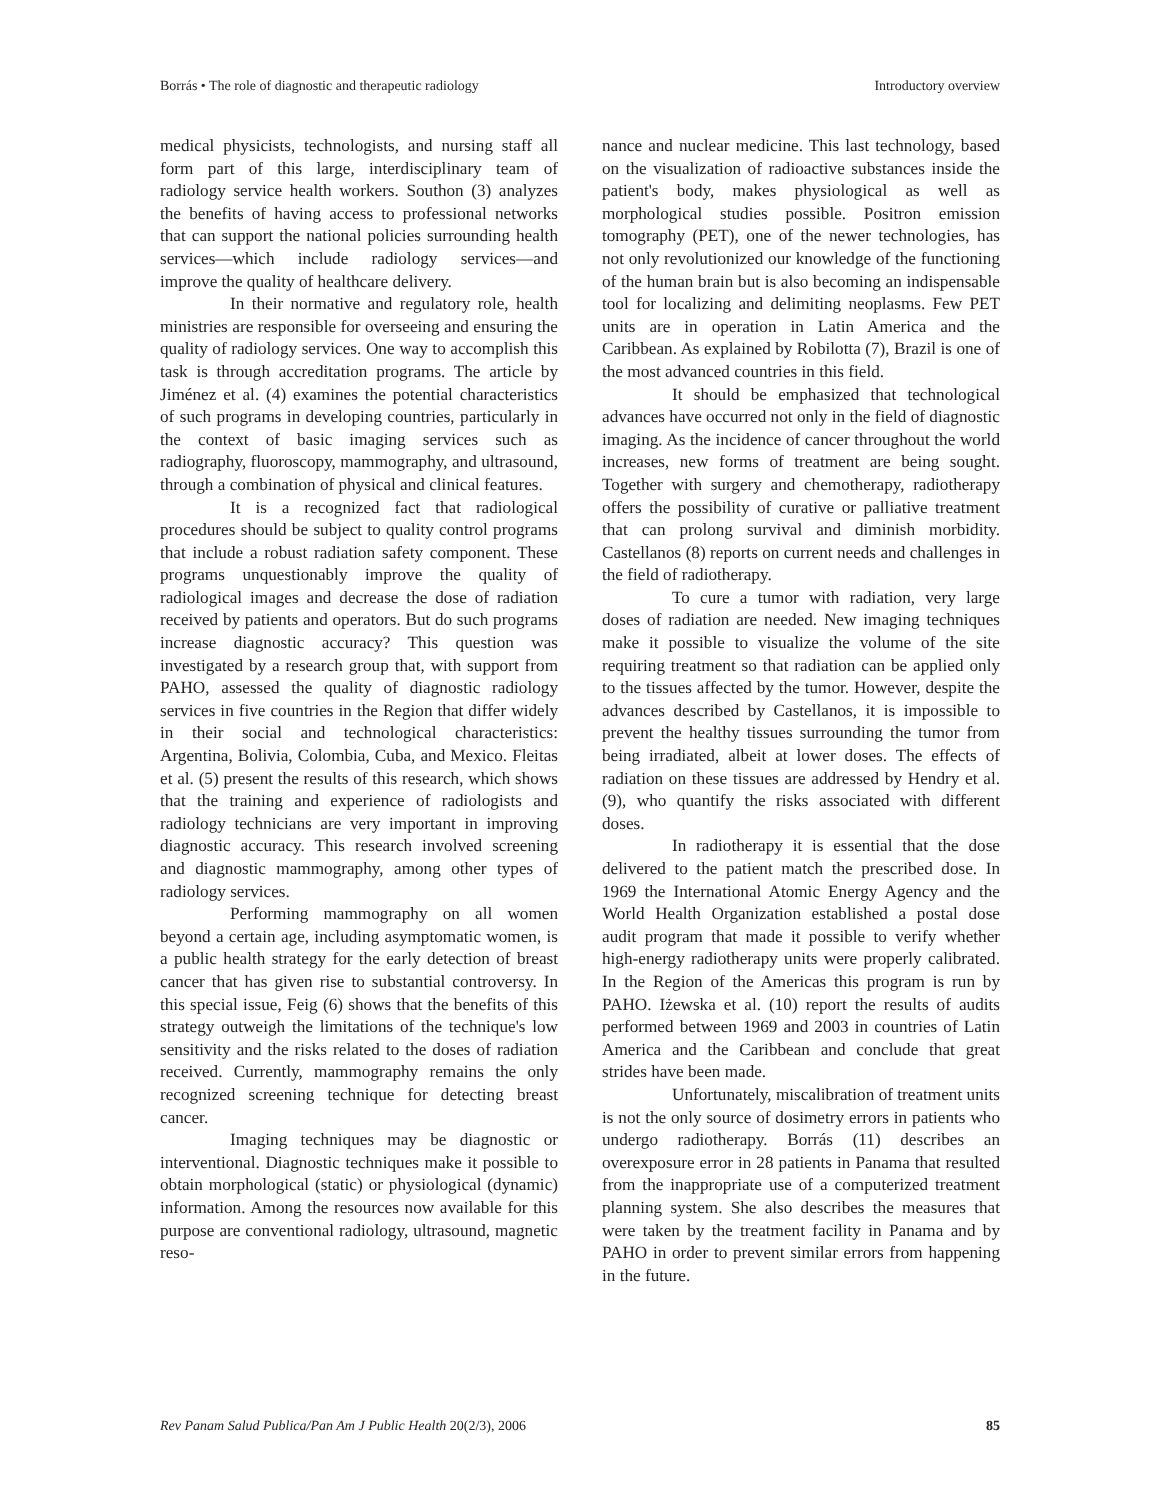Borrás • The role of diagnostic and therapeutic radiology Introductory overview
medical physicists, technologists, and nursing staff all form part of this large, interdisciplinary team of radiology service health workers. Southon (3) analyzes the benefits of having access to professional networks that can support the national policies surrounding health services—which include radiology services—and improve the quality of healthcare delivery.
In their normative and regulatory role, health ministries are responsible for overseeing and ensuring the quality of radiology services. One way to accomplish this task is through accreditation programs. The article by Jiménez et al. (4) examines the potential characteristics of such programs in developing countries, particularly in the context of basic imaging services such as radiography, fluoroscopy, mammography, and ultrasound, through a combination of physical and clinical features.
It is a recognized fact that radiological procedures should be subject to quality control programs that include a robust radiation safety component. These programs unquestionably improve the quality of radiological images and decrease the dose of radiation received by patients and operators. But do such programs increase diagnostic accuracy? This question was investigated by a research group that, with support from PAHO, assessed the quality of diagnostic radiology services in five countries in the Region that differ widely in their social and technological characteristics: Argentina, Bolivia, Colombia, Cuba, and Mexico. Fleitas et al. (5) present the results of this research, which shows that the training and experience of radiologists and radiology technicians are very important in improving diagnostic accuracy. This research involved screening and diagnostic mammography, among other types of radiology services.
Performing mammography on all women beyond a certain age, including asymptomatic women, is a public health strategy for the early detection of breast cancer that has given rise to substantial controversy. In this special issue, Feig (6) shows that the benefits of this strategy outweigh the limitations of the technique's low sensitivity and the risks related to the doses of radiation received. Currently, mammography remains the only recognized screening technique for detecting breast cancer.
Imaging techniques may be diagnostic or interventional. Diagnostic techniques make it possible to obtain morphological (static) or physiological (dynamic) information. Among the resources now available for this purpose are conventional radiology, ultrasound, magnetic reso-
nance and nuclear medicine. This last technology, based on the visualization of radioactive substances inside the patient's body, makes physiological as well as morphological studies possible. Positron emission tomography (PET), one of the newer technologies, has not only revolutionized our knowledge of the functioning of the human brain but is also becoming an indispensable tool for localizing and delimiting neoplasms. Few PET units are in operation in Latin America and the Caribbean. As explained by Robilotta (7), Brazil is one of the most advanced countries in this field.
It should be emphasized that technological advances have occurred not only in the field of diagnostic imaging. As the incidence of cancer throughout the world increases, new forms of treatment are being sought. Together with surgery and chemotherapy, radiotherapy offers the possibility of curative or palliative treatment that can prolong survival and diminish morbidity. Castellanos (8) reports on current needs and challenges in the field of radiotherapy.
To cure a tumor with radiation, very large doses of radiation are needed. New imaging techniques make it possible to visualize the volume of the site requiring treatment so that radiation can be applied only to the tissues affected by the tumor. However, despite the advances described by Castellanos, it is impossible to prevent the healthy tissues surrounding the tumor from being irradiated, albeit at lower doses. The effects of radiation on these tissues are addressed by Hendry et al. (9), who quantify the risks associated with different doses.
In radiotherapy it is essential that the dose delivered to the patient match the prescribed dose. In 1969 the International Atomic Energy Agency and the World Health Organization established a postal dose audit program that made it possible to verify whether high-energy radiotherapy units were properly calibrated. In the Region of the Americas this program is run by PAHO. Iżewska et al. (10) report the results of audits performed between 1969 and 2003 in countries of Latin America and the Caribbean and conclude that great strides have been made.
Unfortunately, miscalibration of treatment units is not the only source of dosimetry errors in patients who undergo radiotherapy. Borrás (11) describes an overexposure error in 28 patients in Panama that resulted from the inappropriate use of a computerized treatment planning system. She also describes the measures that were taken by the treatment facility in Panama and by PAHO in order to prevent similar errors from happening in the future.
Rev Panam Salud Publica/Pan Am J Public Health 20(2/3), 2006 85